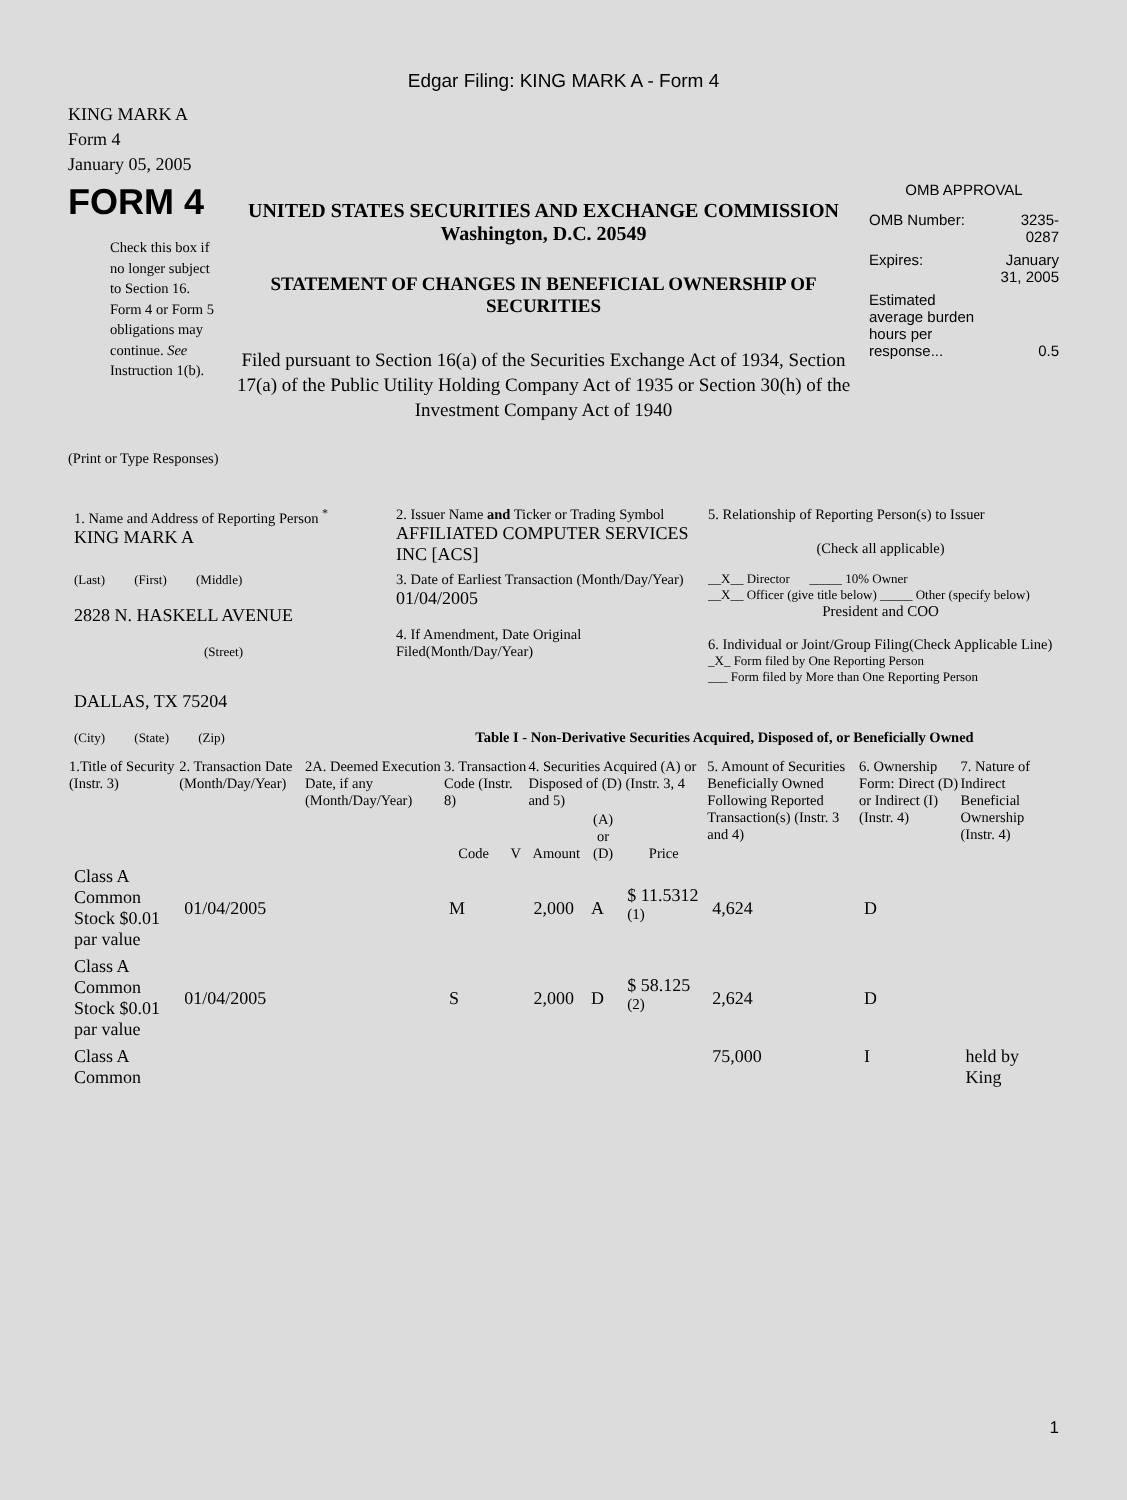Edgar Filing: KING MARK A - Form 4
KING MARK A
Form 4
January 05, 2005
FORM 4
Check this box if no longer subject to Section 16. Form 4 or Form 5 obligations may continue. See Instruction 1(b).
UNITED STATES SECURITIES AND EXCHANGE COMMISSION
Washington, D.C. 20549
STATEMENT OF CHANGES IN BENEFICIAL OWNERSHIP OF SECURITIES
Filed pursuant to Section 16(a) of the Securities Exchange Act of 1934, Section 17(a) of the Public Utility Holding Company Act of 1935 or Section 30(h) of the Investment Company Act of 1940
OMB APPROVAL
| OMB Number: | 3235-0287 |
| Expires: | January 31, 2005 |
| Estimated average burden hours per response... | 0.5 |
(Print or Type Responses)
| 1. Name and Address of Reporting Person <sup>*</sup> KING MARK A | 2. Issuer Name and Ticker or Trading Symbol AFFILIATED COMPUTER SERVICES INC [ACS] | 5. Relationship of Reporting Person(s) to Issuer (Check all applicable) |
| (Last) (First) (Middle) 2828 N. HASKELL AVENUE (Street) | 3. Date of Earliest Transaction (Month/Day/Year) 01/04/2005 4. If Amendment, Date Original Filed(Month/Day/Year) | __X__ Director _____ 10% Owner __X__ Officer (give title below) _____ Other (specify below) President and COO 6. Individual or Joint/Group Filing(Check Applicable Line) _X_ Form filed by One Reporting Person ___ Form filed by More than One Reporting Person |
| DALLAS, TX 75204 (City) (State) (Zip) | Table I - Non-Derivative Securities Acquired, Disposed of, or Beneficially Owned | |
| 1.Title of Security (Instr. 3) | 2. Transaction Date (Month/Day/Year) | 2A. Deemed Execution Date, if any (Month/Day/Year) | 3. Transaction Code (Instr. 8) | | 4. Securities Acquired (A) or Disposed of (D) (Instr. 3, 4 and 5) | | | 5. Amount of Securities Beneficially Owned Following Reported Transaction(s) (Instr. 3 and 4) | 6. Ownership Form: Direct (D) or Indirect (I) (Instr. 4) | 7. Nature of Indirect Beneficial Ownership (Instr. 4) |
| --- | --- | --- | --- | --- | --- | --- | --- | --- | --- | --- |
| | | | Code | V | Amount | (A) or (D) | Price | | | |
| Class A Common Stock $0.01 par value | 01/04/2005 | | M | | 2,000 | A | $ 11.5312 <sup>(1)</sup> | 4,624 | D | |
| Class A Common Stock $0.01 par value | 01/04/2005 | | S | | 2,000 | D | $ 58.125 <sup>(2)</sup> | 2,624 | D | |
| Class A Common | | | | | | | | 75,000 | I | held by King |
1